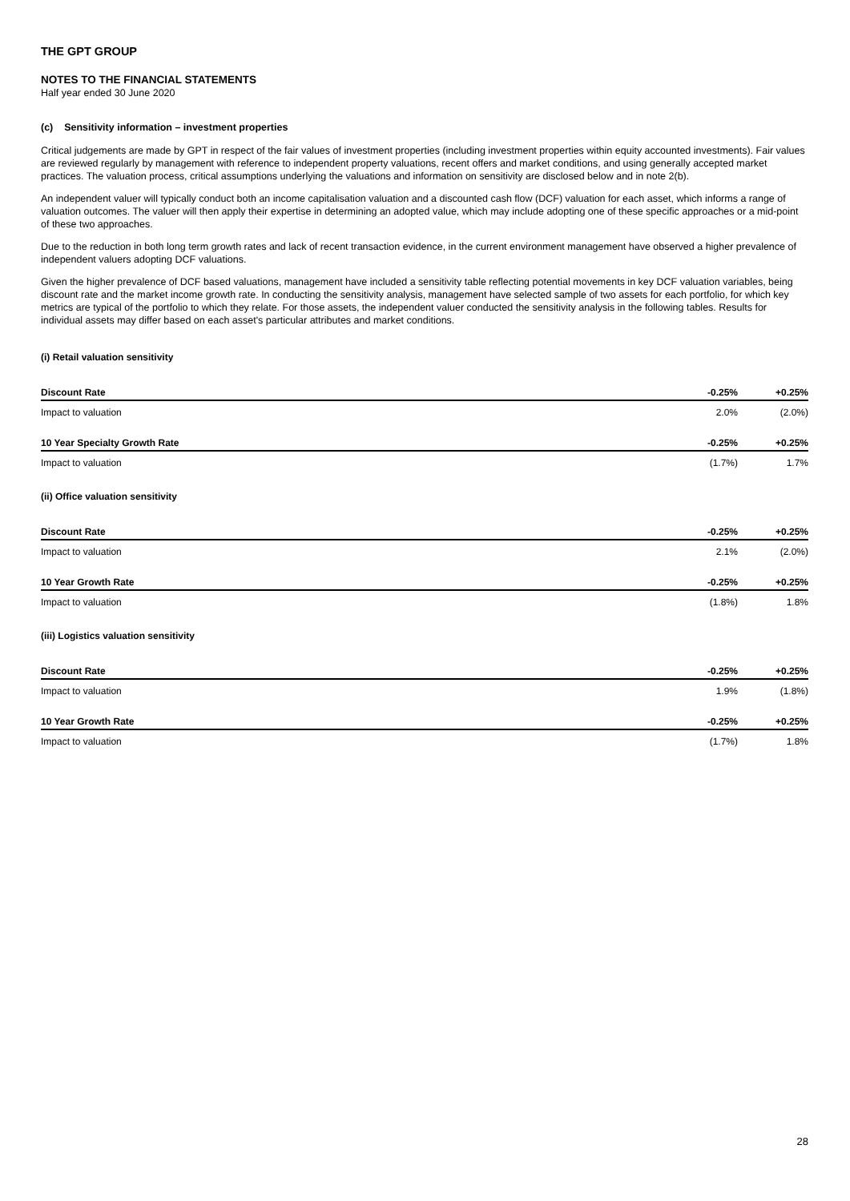THE GPT GROUP
NOTES TO THE FINANCIAL STATEMENTS
Half year ended 30 June 2020
(c) Sensitivity information – investment properties
Critical judgements are made by GPT in respect of the fair values of investment properties (including investment properties within equity accounted investments). Fair values are reviewed regularly by management with reference to independent property valuations, recent offers and market conditions, and using generally accepted market practices. The valuation process, critical assumptions underlying the valuations and information on sensitivity are disclosed below and in note 2(b).
An independent valuer will typically conduct both an income capitalisation valuation and a discounted cash flow (DCF) valuation for each asset, which informs a range of valuation outcomes. The valuer will then apply their expertise in determining an adopted value, which may include adopting one of these specific approaches or a mid-point of these two approaches.
Due to the reduction in both long term growth rates and lack of recent transaction evidence, in the current environment management have observed a higher prevalence of independent valuers adopting DCF valuations.
Given the higher prevalence of DCF based valuations, management have included a sensitivity table reflecting potential movements in key DCF valuation variables, being discount rate and the market income growth rate. In conducting the sensitivity analysis, management have selected sample of two assets for each portfolio, for which key metrics are typical of the portfolio to which they relate. For those assets, the independent valuer conducted the sensitivity analysis in the following tables. Results for individual assets may differ based on each asset's particular attributes and market conditions.
(i) Retail valuation sensitivity
| Discount Rate | -0.25% | +0.25% |
| --- | --- | --- |
| Impact to valuation | 2.0% | (2.0%) |
| 10 Year Specialty Growth Rate | -0.25% | +0.25% |
| Impact to valuation | (1.7%) | 1.7% |
(ii) Office valuation sensitivity
| Discount Rate | -0.25% | +0.25% |
| --- | --- | --- |
| Impact to valuation | 2.1% | (2.0%) |
| 10 Year Growth Rate | -0.25% | +0.25% |
| Impact to valuation | (1.8%) | 1.8% |
(iii) Logistics valuation sensitivity
| Discount Rate | -0.25% | +0.25% |
| --- | --- | --- |
| Impact to valuation | 1.9% | (1.8%) |
| 10 Year Growth Rate | -0.25% | +0.25% |
| Impact to valuation | (1.7%) | 1.8% |
28